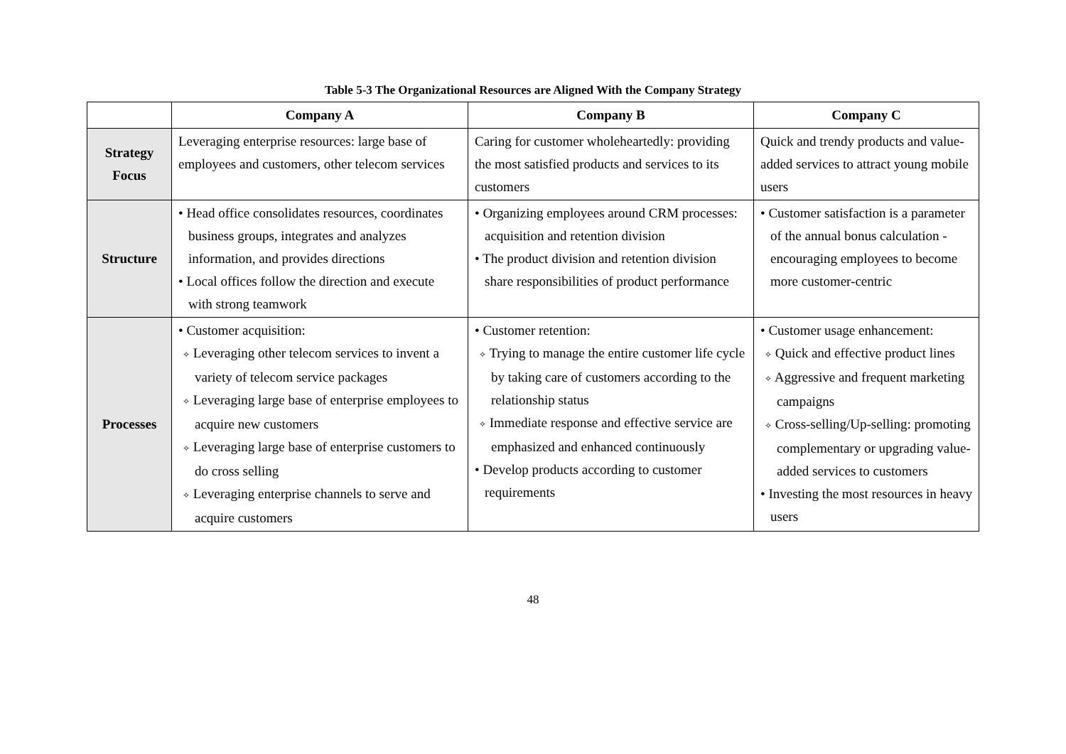Table 5-3 The Organizational Resources are Aligned With the Company Strategy
| | Company A | Company B | Company C |
| --- | --- | --- | --- |
| Strategy Focus | Leveraging enterprise resources: large base of employees and customers, other telecom services | Caring for customer wholeheartedly: providing the most satisfied products and services to its customers | Quick and trendy products and value-added services to attract young mobile users |
| Structure | • Head office consolidates resources, coordinates business groups, integrates and analyzes information, and provides directions • Local offices follow the direction and execute with strong teamwork | • Organizing employees around CRM processes: acquisition and retention division • The product division and retention division share responsibilities of product performance | • Customer satisfaction is a parameter of the annual bonus calculation - encouraging employees to become more customer-centric |
| Processes | • Customer acquisition: ✧ Leveraging other telecom services to invent a variety of telecom service packages ✧ Leveraging large base of enterprise employees to acquire new customers ✧ Leveraging large base of enterprise customers to do cross selling ✧ Leveraging enterprise channels to serve and acquire customers | • Customer retention: ✧ Trying to manage the entire customer life cycle by taking care of customers according to the relationship status ✧ Immediate response and effective service are emphasized and enhanced continuously • Develop products according to customer requirements | • Customer usage enhancement: ✧ Quick and effective product lines ✧ Aggressive and frequent marketing campaigns ✧ Cross-selling/Up-selling: promoting complementary or upgrading value-added services to customers • Investing the most resources in heavy users |
48